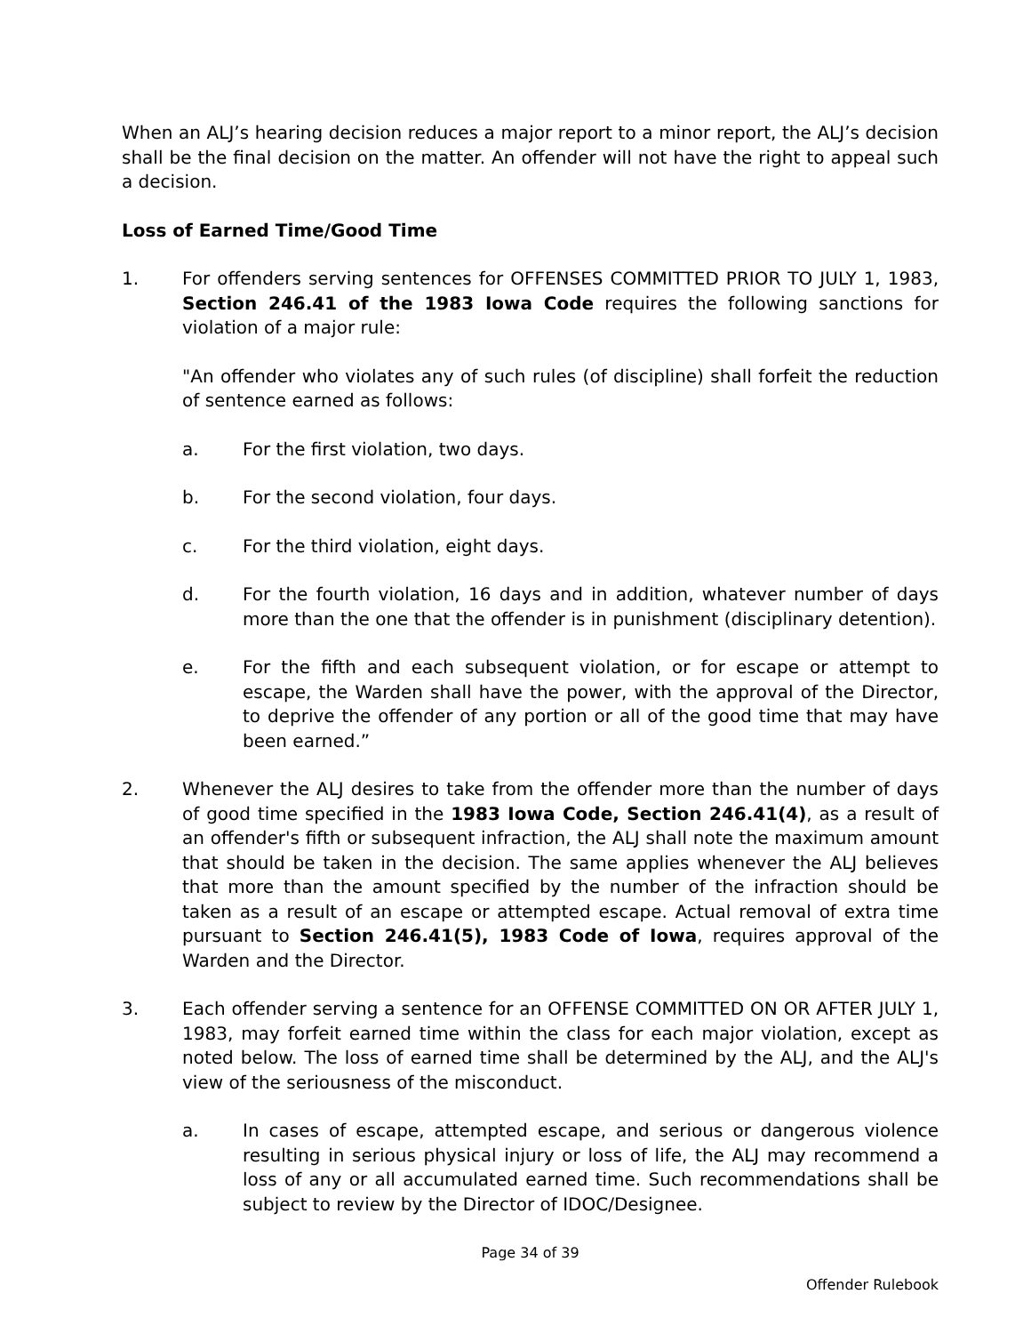When an ALJ’s hearing decision reduces a major report to a minor report, the ALJ’s decision shall be the final decision on the matter. An offender will not have the right to appeal such a decision.
Loss of Earned Time/Good Time
1. For offenders serving sentences for OFFENSES COMMITTED PRIOR TO JULY 1, 1983, Section 246.41 of the 1983 Iowa Code requires the following sanctions for violation of a major rule:
"An offender who violates any of such rules (of discipline) shall forfeit the reduction of sentence earned as follows:
a. For the first violation, two days.
b. For the second violation, four days.
c. For the third violation, eight days.
d. For the fourth violation, 16 days and in addition, whatever number of days more than the one that the offender is in punishment (disciplinary detention).
e. For the fifth and each subsequent violation, or for escape or attempt to escape, the Warden shall have the power, with the approval of the Director, to deprive the offender of any portion or all of the good time that may have been earned.”
2. Whenever the ALJ desires to take from the offender more than the number of days of good time specified in the 1983 Iowa Code, Section 246.41(4), as a result of an offender's fifth or subsequent infraction, the ALJ shall note the maximum amount that should be taken in the decision. The same applies whenever the ALJ believes that more than the amount specified by the number of the infraction should be taken as a result of an escape or attempted escape. Actual removal of extra time pursuant to Section 246.41(5), 1983 Code of Iowa, requires approval of the Warden and the Director.
3. Each offender serving a sentence for an OFFENSE COMMITTED ON OR AFTER JULY 1, 1983, may forfeit earned time within the class for each major violation, except as noted below. The loss of earned time shall be determined by the ALJ, and the ALJ's view of the seriousness of the misconduct.
a. In cases of escape, attempted escape, and serious or dangerous violence resulting in serious physical injury or loss of life, the ALJ may recommend a loss of any or all accumulated earned time. Such recommendations shall be subject to review by the Director of IDOC/Designee.
Page 34 of 39
Offender Rulebook